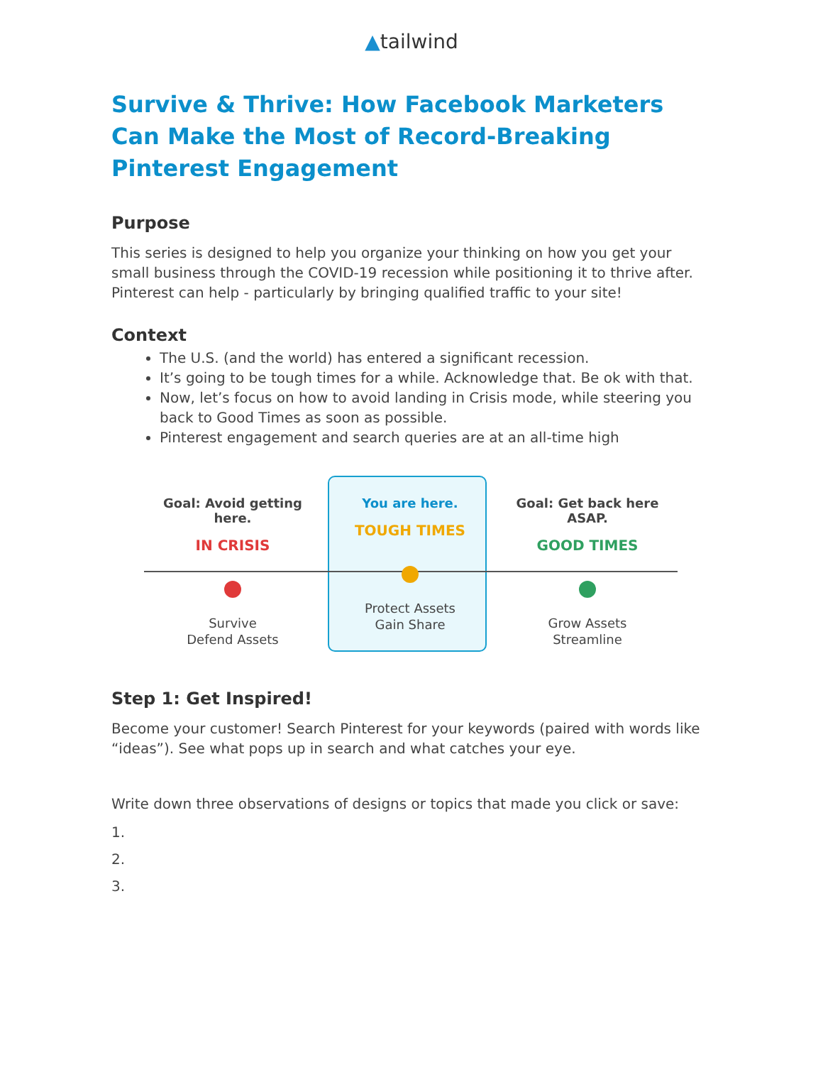▲tailwind
Survive & Thrive: How Facebook Marketers Can Make the Most of Record-Breaking Pinterest Engagement
Purpose
This series is designed to help you organize your thinking on how you get your small business through the COVID-19 recession while positioning it to thrive after. Pinterest can help - particularly by bringing qualified traffic to your site!
Context
The U.S. (and the world) has entered a significant recession.
It’s going to be tough times for a while. Acknowledge that. Be ok with that.
Now, let’s focus on how to avoid landing in Crisis mode, while steering you back to Good Times as soon as possible.
Pinterest engagement and search queries are at an all-time high
Goal: Avoid getting here.
IN CRISIS
Survive
Defend Assets
You are here.
TOUGH TIMES
Protect Assets
Gain Share
Goal: Get back here ASAP.
GOOD TIMES
Grow Assets
Streamline
Step 1: Get Inspired!
Become your customer! Search Pinterest for your keywords (paired with words like “ideas”). See what pops up in search and what catches your eye.
Write down three observations of designs or topics that made you click or save:
1.
2.
3.